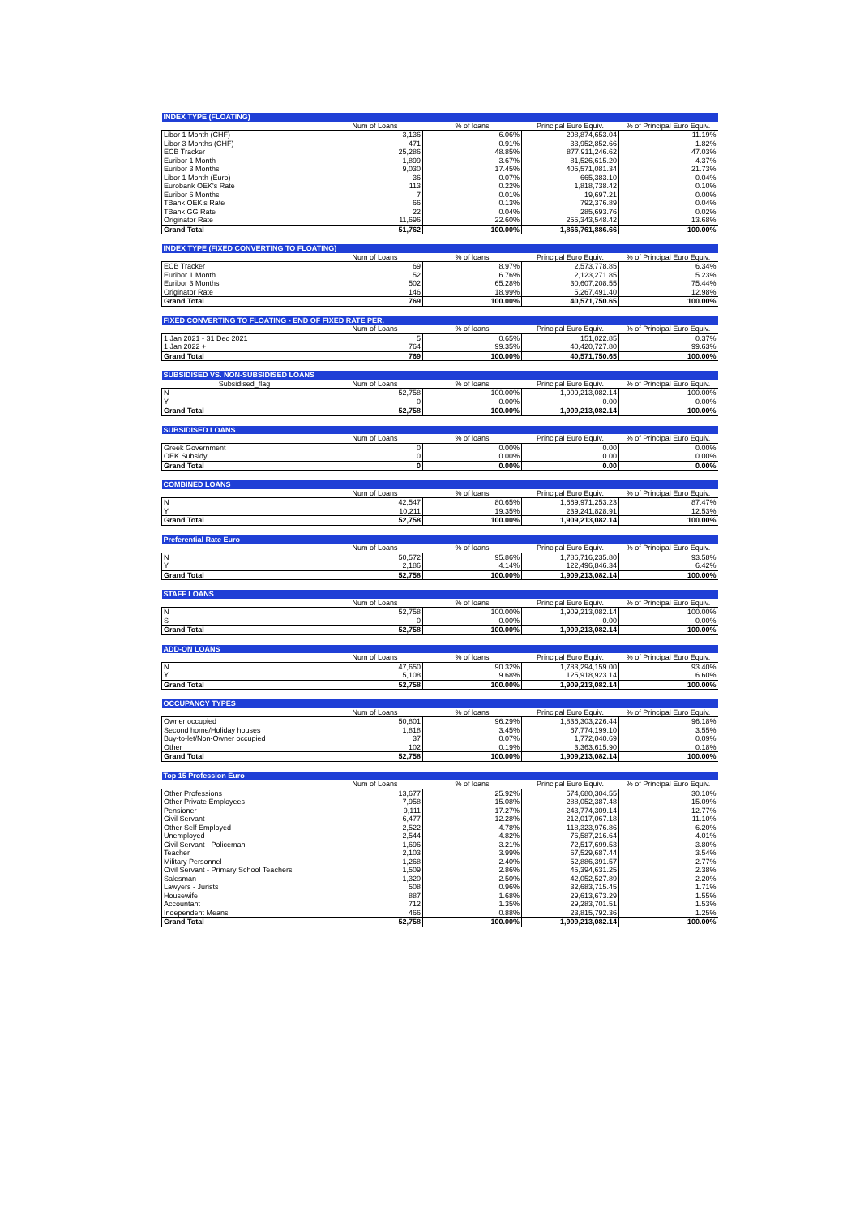| INDEX TYPE (FLOATING) | | | | |
| --- | --- | --- | --- | --- |
| | Num of Loans | % of loans | Principal Euro Equiv. | % of Principal Euro Equiv. |
| Libor 1 Month (CHF) | 3,136 | 6.06% | 208,874,653.04 | 11.19% |
| Libor 3 Months (CHF) | 471 | 0.91% | 33,952,852.66 | 1.82% |
| ECB Tracker | 25,286 | 48.85% | 877,911,246.62 | 47.03% |
| Euribor 1 Month | 1,899 | 3.67% | 81,526,615.20 | 4.37% |
| Euribor 3 Months | 9,030 | 17.45% | 405,571,081.34 | 21.73% |
| Libor 1 Month (Euro) | 36 | 0.07% | 665,383.10 | 0.04% |
| Eurobank OEK's Rate | 113 | 0.22% | 1,818,738.42 | 0.10% |
| Euribor 6 Months | 7 | 0.01% | 19,697.21 | 0.00% |
| TBank OEK's Rate | 66 | 0.13% | 792,376.89 | 0.04% |
| TBank GG Rate | 22 | 0.04% | 285,693.76 | 0.02% |
| Originator Rate | 11,696 | 22.60% | 255,343,548.42 | 13.68% |
| Grand Total | 51,762 | 100.00% | 1,866,761,886.66 | 100.00% |
| INDEX TYPE (FIXED CONVERTING TO FLOATING) | | | | |
| --- | --- | --- | --- | --- |
| | Num of Loans | % of loans | Principal Euro Equiv. | % of Principal Euro Equiv. |
| ECB Tracker | 69 | 8.97% | 2,573,778.85 | 6.34% |
| Euribor 1 Month | 52 | 6.76% | 2,123,271.85 | 5.23% |
| Euribor 3 Months | 502 | 65.28% | 30,607,208.55 | 75.44% |
| Originator Rate | 146 | 18.99% | 5,267,491.40 | 12.98% |
| Grand Total | 769 | 100.00% | 40,571,750.65 | 100.00% |
| FIXED CONVERTING TO FLOATING - END OF FIXED RATE PER. | | | | |
| --- | --- | --- | --- | --- |
| | Num of Loans | % of loans | Principal Euro Equiv. | % of Principal Euro Equiv. |
| 1 Jan 2021 - 31 Dec 2021 | 5 | 0.65% | 151,022.85 | 0.37% |
| 1 Jan 2022 + | 764 | 99.35% | 40,420,727.80 | 99.63% |
| Grand Total | 769 | 100.00% | 40,571,750.65 | 100.00% |
| SUBSIDISED VS. NON-SUBSIDISED LOANS | | | | |
| --- | --- | --- | --- | --- |
| Subsidised_flag | Num of Loans | % of loans | Principal Euro Equiv. | % of Principal Euro Equiv. |
| N | 52,758 | 100.00% | 1,909,213,082.14 | 100.00% |
| Y | 0 | 0.00% | 0.00 | 0.00% |
| Grand Total | 52,758 | 100.00% | 1,909,213,082.14 | 100.00% |
| SUBSIDISED LOANS | | | | |
| --- | --- | --- | --- | --- |
| | Num of Loans | % of loans | Principal Euro Equiv. | % of Principal Euro Equiv. |
| Greek Government | 0 | 0.00% | 0.00 | 0.00% |
| OEK Subsidy | 0 | 0.00% | 0.00 | 0.00% |
| Grand Total | 0 | 0.00% | 0.00 | 0.00% |
| COMBINED LOANS | | | | |
| --- | --- | --- | --- | --- |
| | Num of Loans | % of loans | Principal Euro Equiv. | % of Principal Euro Equiv. |
| N | 42,547 | 80.65% | 1,669,971,253.23 | 87.47% |
| Y | 10,211 | 19.35% | 239,241,828.91 | 12.53% |
| Grand Total | 52,758 | 100.00% | 1,909,213,082.14 | 100.00% |
| Preferential Rate Euro | | | | |
| --- | --- | --- | --- | --- |
| | Num of Loans | % of loans | Principal Euro Equiv. | % of Principal Euro Equiv. |
| N | 50,572 | 95.86% | 1,786,716,235.80 | 93.58% |
| Y | 2,186 | 4.14% | 122,496,846.34 | 6.42% |
| Grand Total | 52,758 | 100.00% | 1,909,213,082.14 | 100.00% |
| STAFF LOANS | | | | |
| --- | --- | --- | --- | --- |
| | Num of Loans | % of loans | Principal Euro Equiv. | % of Principal Euro Equiv. |
| N | 52,758 | 100.00% | 1,909,213,082.14 | 100.00% |
| S | 0 | 0.00% | 0.00 | 0.00% |
| Grand Total | 52,758 | 100.00% | 1,909,213,082.14 | 100.00% |
| ADD-ON LOANS | | | | |
| --- | --- | --- | --- | --- |
| | Num of Loans | % of loans | Principal Euro Equiv. | % of Principal Euro Equiv. |
| N | 47,650 | 90.32% | 1,783,294,159.00 | 93.40% |
| Y | 5,108 | 9.68% | 125,918,923.14 | 6.60% |
| Grand Total | 52,758 | 100.00% | 1,909,213,082.14 | 100.00% |
| OCCUPANCY TYPES | | | | |
| --- | --- | --- | --- | --- |
| | Num of Loans | % of loans | Principal Euro Equiv. | % of Principal Euro Equiv. |
| Owner occupied | 50,801 | 96.29% | 1,836,303,226.44 | 96.18% |
| Second home/Holiday houses | 1,818 | 3.45% | 67,774,199.10 | 3.55% |
| Buy-to-let/Non-Owner occupied | 37 | 0.07% | 1,772,040.69 | 0.09% |
| Other | 102 | 0.19% | 3,363,615.90 | 0.18% |
| Grand Total | 52,758 | 100.00% | 1,909,213,082.14 | 100.00% |
| Top 15 Profession Euro | | | | |
| --- | --- | --- | --- | --- |
| | Num of Loans | % of loans | Principal Euro Equiv. | % of Principal Euro Equiv. |
| Other Professions | 13,677 | 25.92% | 574,680,304.55 | 30.10% |
| Other Private Employees | 7,958 | 15.08% | 288,052,387.48 | 15.09% |
| Pensioner | 9,111 | 17.27% | 243,774,309.14 | 12.77% |
| Civil Servant | 6,477 | 12.28% | 212,017,067.18 | 11.10% |
| Other Self Employed | 2,522 | 4.78% | 118,323,976.86 | 6.20% |
| Unemployed | 2,544 | 4.82% | 76,587,216.64 | 4.01% |
| Civil Servant - Policeman | 1,696 | 3.21% | 72,517,699.53 | 3.80% |
| Teacher | 2,103 | 3.99% | 67,529,687.44 | 3.54% |
| Military Personnel | 1,268 | 2.40% | 52,886,391.57 | 2.77% |
| Civil Servant - Primary School Teachers | 1,509 | 2.86% | 45,394,631.25 | 2.38% |
| Salesman | 1,320 | 2.50% | 42,052,527.89 | 2.20% |
| Lawyers - Jurists | 508 | 0.96% | 32,683,715.45 | 1.71% |
| Housewife | 887 | 1.68% | 29,613,673.29 | 1.55% |
| Accountant | 712 | 1.35% | 29,283,701.51 | 1.53% |
| Independent Means | 466 | 0.88% | 23,815,792.36 | 1.25% |
| Grand Total | 52,758 | 100.00% | 1,909,213,082.14 | 100.00% |